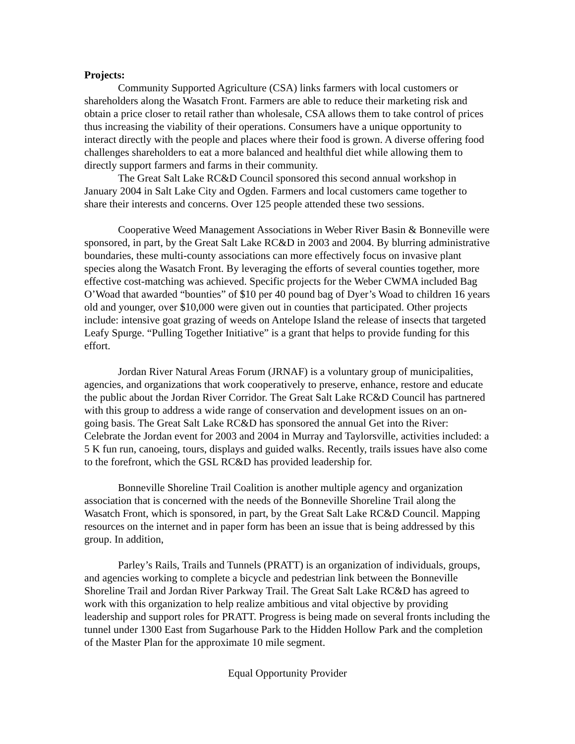Projects:
Community Supported Agriculture (CSA) links farmers with local customers or shareholders along the Wasatch Front. Farmers are able to reduce their marketing risk and obtain a price closer to retail rather than wholesale, CSA allows them to take control of prices thus increasing the viability of their operations. Consumers have a unique opportunity to interact directly with the people and places where their food is grown. A diverse offering food challenges shareholders to eat a more balanced and healthful diet while allowing them to directly support farmers and farms in their community.
The Great Salt Lake RC&D Council sponsored this second annual workshop in January 2004 in Salt Lake City and Ogden. Farmers and local customers came together to share their interests and concerns. Over 125 people attended these two sessions.
Cooperative Weed Management Associations in Weber River Basin & Bonneville were sponsored, in part, by the Great Salt Lake RC&D in 2003 and 2004. By blurring administrative boundaries, these multi-county associations can more effectively focus on invasive plant species along the Wasatch Front. By leveraging the efforts of several counties together, more effective cost-matching was achieved. Specific projects for the Weber CWMA included Bag O’Woad that awarded “bounties” of $10 per 40 pound bag of Dyer’s Woad to children 16 years old and younger, over $10,000 were given out in counties that participated. Other projects include: intensive goat grazing of weeds on Antelope Island the release of insects that targeted Leafy Spurge. “Pulling Together Initiative” is a grant that helps to provide funding for this effort.
Jordan River Natural Areas Forum (JRNAF) is a voluntary group of municipalities, agencies, and organizations that work cooperatively to preserve, enhance, restore and educate the public about the Jordan River Corridor. The Great Salt Lake RC&D Council has partnered with this group to address a wide range of conservation and development issues on an on-going basis. The Great Salt Lake RC&D has sponsored the annual Get into the River: Celebrate the Jordan event for 2003 and 2004 in Murray and Taylorsville, activities included: a 5 K fun run, canoeing, tours, displays and guided walks. Recently, trails issues have also come to the forefront, which the GSL RC&D has provided leadership for.
Bonneville Shoreline Trail Coalition is another multiple agency and organization association that is concerned with the needs of the Bonneville Shoreline Trail along the Wasatch Front, which is sponsored, in part, by the Great Salt Lake RC&D Council. Mapping resources on the internet and in paper form has been an issue that is being addressed by this group. In addition,
Parley’s Rails, Trails and Tunnels (PRATT) is an organization of individuals, groups, and agencies working to complete a bicycle and pedestrian link between the Bonneville Shoreline Trail and Jordan River Parkway Trail. The Great Salt Lake RC&D has agreed to work with this organization to help realize ambitious and vital objective by providing leadership and support roles for PRATT. Progress is being made on several fronts including the tunnel under 1300 East from Sugarhouse Park to the Hidden Hollow Park and the completion of the Master Plan for the approximate 10 mile segment.
Equal Opportunity Provider